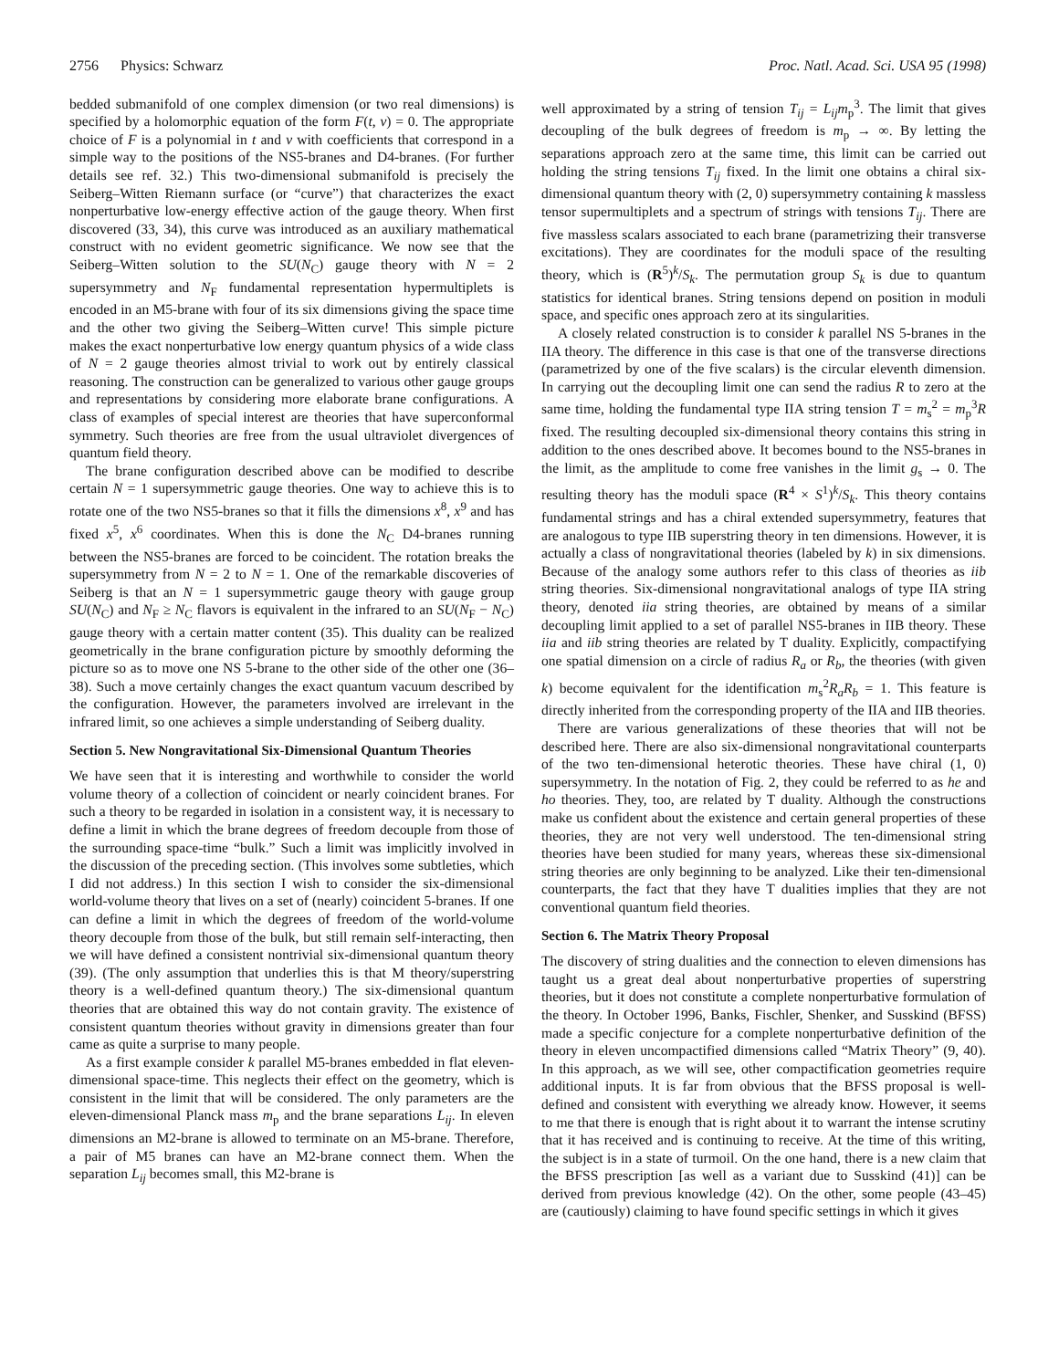2756 Physics: Schwarz Proc. Natl. Acad. Sci. USA 95 (1998)
bedded submanifold of one complex dimension (or two real dimensions) is specified by a holomorphic equation of the form F(t, v) = 0. The appropriate choice of F is a polynomial in t and v with coefficients that correspond in a simple way to the positions of the NS5-branes and D4-branes. (For further details see ref. 32.) This two-dimensional submanifold is precisely the Seiberg–Witten Riemann surface (or “curve”) that characterizes the exact nonperturbative low-energy effective action of the gauge theory. When first discovered (33, 34), this curve was introduced as an auxiliary mathematical construct with no evident geometric significance. We now see that the Seiberg–Witten solution to the SU(N<sub>C</sub>) gauge theory with N = 2 supersymmetry and N<sub>F</sub> fundamental representation hypermultiplets is encoded in an M5-brane with four of its six dimensions giving the space time and the other two giving the Seiberg–Witten curve! This simple picture makes the exact nonperturbative low energy quantum physics of a wide class of N = 2 gauge theories almost trivial to work out by entirely classical reasoning. The construction can be generalized to various other gauge groups and representations by considering more elaborate brane configurations. A class of examples of special interest are theories that have superconformal symmetry. Such theories are free from the usual ultraviolet divergences of quantum field theory.
The brane configuration described above can be modified to describe certain N = 1 supersymmetric gauge theories. One way to achieve this is to rotate one of the two NS5-branes so that it fills the dimensions x<sup>8</sup>, x<sup>9</sup> and has fixed x<sup>5</sup>, x<sup>6</sup> coordinates. When this is done the N<sub>C</sub> D4-branes running between the NS5-branes are forced to be coincident. The rotation breaks the supersymmetry from N = 2 to N = 1. One of the remarkable discoveries of Seiberg is that an N = 1 supersymmetric gauge theory with gauge group SU(N<sub>C</sub>) and N<sub>F</sub> ≥ N<sub>C</sub> flavors is equivalent in the infrared to an SU(N<sub>F</sub> − N<sub>C</sub>) gauge theory with a certain matter content (35). This duality can be realized geometrically in the brane configuration picture by smoothly deforming the picture so as to move one NS 5-brane to the other side of the other one (36–38). Such a move certainly changes the exact quantum vacuum described by the configuration. However, the parameters involved are irrelevant in the infrared limit, so one achieves a simple understanding of Seiberg duality.
Section 5. New Nongravitational Six-Dimensional Quantum Theories
We have seen that it is interesting and worthwhile to consider the world volume theory of a collection of coincident or nearly coincident branes. For such a theory to be regarded in isolation in a consistent way, it is necessary to define a limit in which the brane degrees of freedom decouple from those of the surrounding space-time “bulk.” Such a limit was implicitly involved in the discussion of the preceding section. (This involves some subtleties, which I did not address.) In this section I wish to consider the six-dimensional world-volume theory that lives on a set of (nearly) coincident 5-branes. If one can define a limit in which the degrees of freedom of the world-volume theory decouple from those of the bulk, but still remain self-interacting, then we will have defined a consistent nontrivial six-dimensional quantum theory (39). (The only assumption that underlies this is that M theory/superstring theory is a well-defined quantum theory.) The six-dimensional quantum theories that are obtained this way do not contain gravity. The existence of consistent quantum theories without gravity in dimensions greater than four came as quite a surprise to many people.
As a first example consider k parallel M5-branes embedded in flat eleven-dimensional space-time. This neglects their effect on the geometry, which is consistent in the limit that will be considered. The only parameters are the eleven-dimensional Planck mass m<sub>p</sub> and the brane separations L<sub>ij</sub>. In eleven dimensions an M2-brane is allowed to terminate on an M5-brane. Therefore, a pair of M5 branes can have an M2-brane connect them. When the separation L<sub>ij</sub> becomes small, this M2-brane is
well approximated by a string of tension T<sub>ij</sub> = L<sub>ij</sub>m<sub>p</sub><sup>3</sup>. The limit that gives decoupling of the bulk degrees of freedom is m<sub>p</sub> → ∞. By letting the separations approach zero at the same time, this limit can be carried out holding the string tensions T<sub>ij</sub> fixed. In the limit one obtains a chiral six-dimensional quantum theory with (2, 0) supersymmetry containing k massless tensor supermultiplets and a spectrum of strings with tensions T<sub>ij</sub>. There are five massless scalars associated to each brane (parametrizing their transverse excitations). They are coordinates for the moduli space of the resulting theory, which is (R<sup>5</sup>)<sup>k</sup>/S<sub>k</sub>. The permutation group S<sub>k</sub> is due to quantum statistics for identical branes. String tensions depend on position in moduli space, and specific ones approach zero at its singularities.
A closely related construction is to consider k parallel NS 5-branes in the IIA theory. The difference in this case is that one of the transverse directions (parametrized by one of the five scalars) is the circular eleventh dimension. In carrying out the decoupling limit one can send the radius R to zero at the same time, holding the fundamental type IIA string tension T = m<sub>s</sub><sup>2</sup> = m<sub>p</sub><sup>3</sup>R fixed. The resulting decoupled six-dimensional theory contains this string in addition to the ones described above. It becomes bound to the NS5-branes in the limit, as the amplitude to come free vanishes in the limit g<sub>s</sub> → 0. The resulting theory has the moduli space (R<sup>4</sup> × S<sup>1</sup>)<sup>k</sup>/S<sub>k</sub>. This theory contains fundamental strings and has a chiral extended supersymmetry, features that are analogous to type IIB superstring theory in ten dimensions. However, it is actually a class of nongravitational theories (labeled by k) in six dimensions. Because of the analogy some authors refer to this class of theories as iib string theories. Six-dimensional nongravitational analogs of type IIA string theory, denoted iia string theories, are obtained by means of a similar decoupling limit applied to a set of parallel NS5-branes in IIB theory. These iia and iib string theories are related by T duality. Explicitly, compactifying one spatial dimension on a circle of radius R<sub>a</sub> or R<sub>b</sub>, the theories (with given k) become equivalent for the identification m<sub>s</sub><sup>2</sup>R<sub>a</sub>R<sub>b</sub> = 1. This feature is directly inherited from the corresponding property of the IIA and IIB theories.
There are various generalizations of these theories that will not be described here. There are also six-dimensional nongravitational counterparts of the two ten-dimensional heterotic theories. These have chiral (1, 0) supersymmetry. In the notation of Fig. 2, they could be referred to as he and ho theories. They, too, are related by T duality. Although the constructions make us confident about the existence and certain general properties of these theories, they are not very well understood. The ten-dimensional string theories have been studied for many years, whereas these six-dimensional string theories are only beginning to be analyzed. Like their ten-dimensional counterparts, the fact that they have T dualities implies that they are not conventional quantum field theories.
Section 6. The Matrix Theory Proposal
The discovery of string dualities and the connection to eleven dimensions has taught us a great deal about nonperturbative properties of superstring theories, but it does not constitute a complete nonperturbative formulation of the theory. In October 1996, Banks, Fischler, Shenker, and Susskind (BFSS) made a specific conjecture for a complete nonperturbative definition of the theory in eleven uncompactified dimensions called “Matrix Theory” (9, 40). In this approach, as we will see, other compactification geometries require additional inputs. It is far from obvious that the BFSS proposal is well-defined and consistent with everything we already know. However, it seems to me that there is enough that is right about it to warrant the intense scrutiny that it has received and is continuing to receive. At the time of this writing, the subject is in a state of turmoil. On the one hand, there is a new claim that the BFSS prescription [as well as a variant due to Susskind (41)] can be derived from previous knowledge (42). On the other, some people (43–45) are (cautiously) claiming to have found specific settings in which it gives